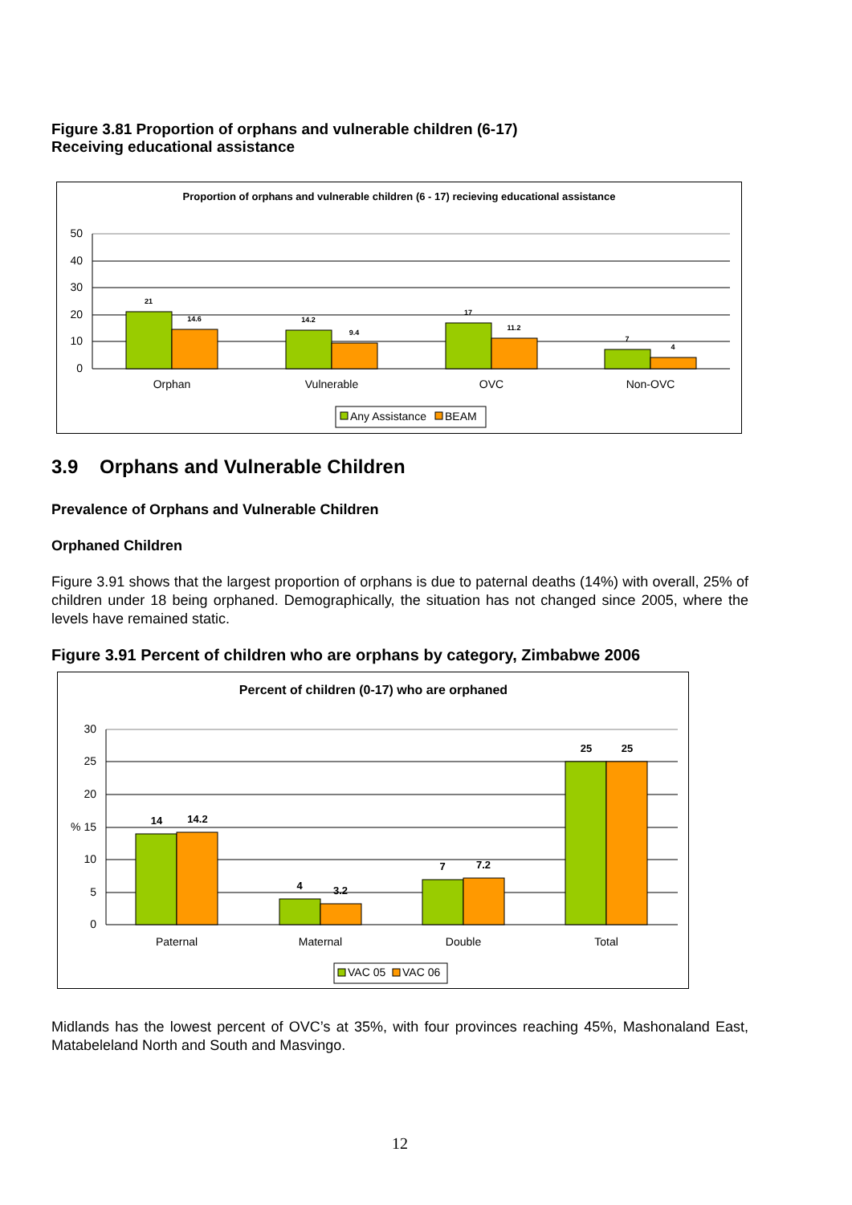Figure 3.81 Proportion of orphans and vulnerable children (6-17)
Receiving educational assistance
Proportion of orphans and vulnerable children (6 - 17) recieving educational assistance
50
40
30
20
10
0
21
14.6
14.2
9.4
17
11.2
7
4
Orphan
Vulnerable
OVC
Non-OVC
Any Assistance
BEAM
3.9 Orphans and Vulnerable Children
Prevalence of Orphans and Vulnerable Children
Orphaned Children
Figure 3.91 shows that the largest proportion of orphans is due to paternal deaths (14%) with overall, 25% of children under 18 being orphaned. Demographically, the situation has not changed since 2005, where the levels have remained static.
Figure 3.91 Percent of children who are orphans by category, Zimbabwe 2006
Percent of children (0-17) who are orphaned
30
25
20
% 15
10
5
0
14
14.2
4
3.2
7
7.2
25
25
Paternal
Maternal
Double
Total
VAC 05
VAC 06
Midlands has the lowest percent of OVC’s at 35%, with four provinces reaching 45%, Mashonaland East, Matabeleland North and South and Masvingo.
12